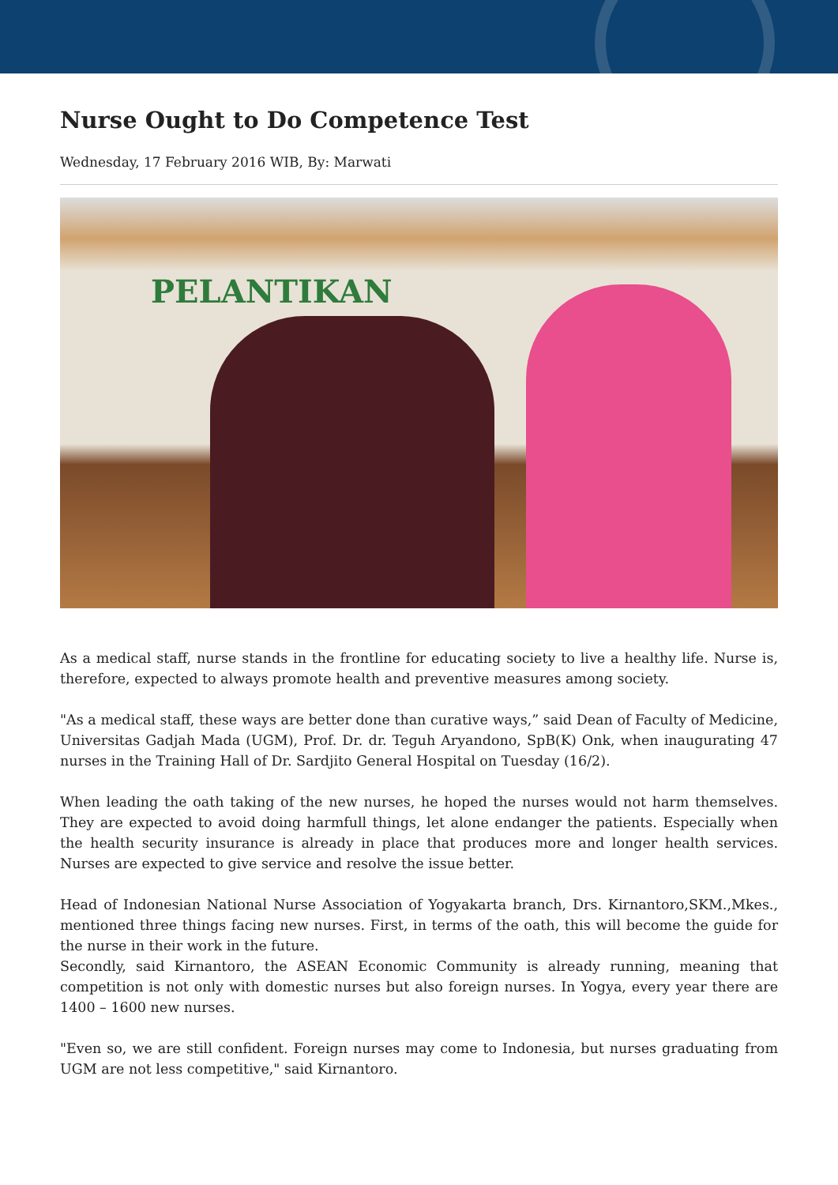Nurse Ought to Do Competence Test
Wednesday, 17 February 2016 WIB, By: Marwati
PELANTIKAN
As a medical staff, nurse stands in the frontline for educating society to live a healthy life. Nurse is, therefore, expected to always promote health and preventive measures among society.
"As a medical staff, these ways are better done than curative ways,” said Dean of Faculty of Medicine, Universitas Gadjah Mada (UGM), Prof. Dr. dr. Teguh Aryandono, SpB(K) Onk, when inaugurating 47 nurses in the Training Hall of Dr. Sardjito General Hospital on Tuesday (16/2).
When leading the oath taking of the new nurses, he hoped the nurses would not harm themselves. They are expected to avoid doing harmfull things, let alone endanger the patients. Especially when the health security insurance is already in place that produces more and longer health services. Nurses are expected to give service and resolve the issue better.
Head of Indonesian National Nurse Association of Yogyakarta branch, Drs. Kirnantoro,SKM.,Mkes., mentioned three things facing new nurses. First, in terms of the oath, this will become the guide for the nurse in their work in the future.
Secondly, said Kirnantoro, the ASEAN Economic Community is already running, meaning that competition is not only with domestic nurses but also foreign nurses. In Yogya, every year there are 1400 – 1600 new nurses.
"Even so, we are still confident. Foreign nurses may come to Indonesia, but nurses graduating from UGM are not less competitive," said Kirnantoro.